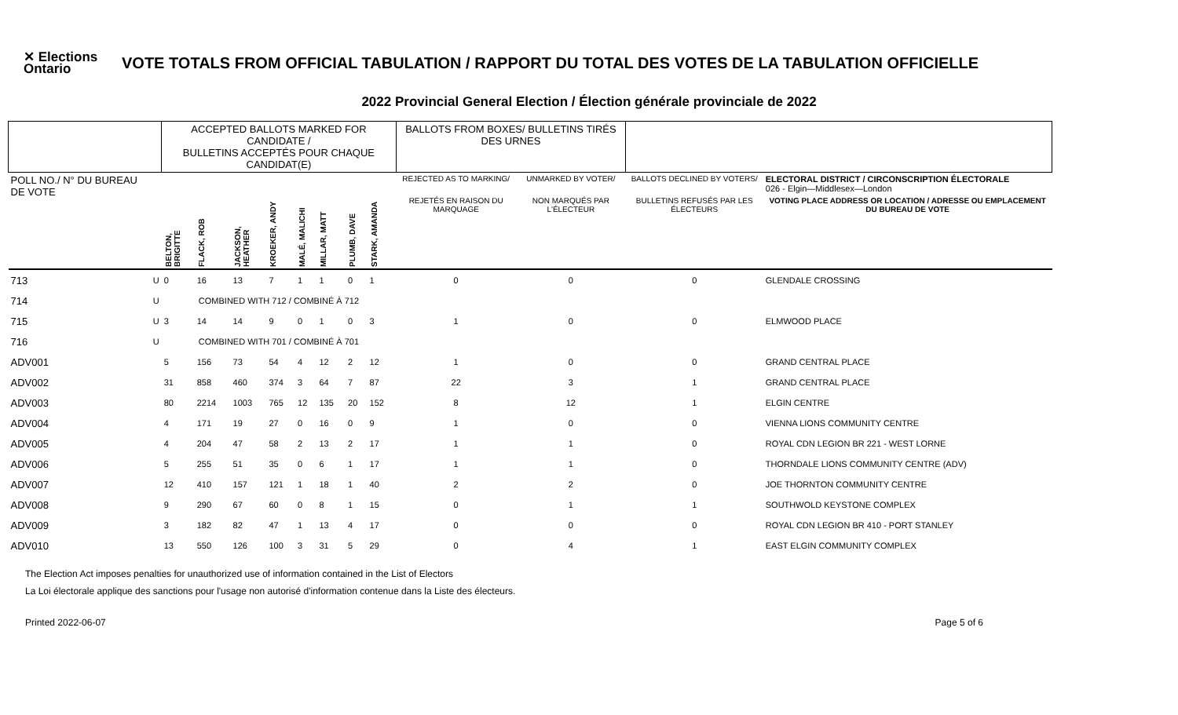✕ Elections Ontario
VOTE TOTALS FROM OFFICIAL TABULATION / RAPPORT DU TOTAL DES VOTES DE LA TABULATION OFFICIELLE
2022 Provincial General Election / Élection générale provinciale de 2022
| | | ACCEPTED BALLOTS MARKED FOR CANDIDATE / BULLETINS ACCEPTÉS POUR CHAQUE CANDIDAT(E) | | | | | | | | BALLOTS FROM BOXES/ BULLETINS TIRÉS DES URNES | | | |
| --- | --- | --- | --- | --- | --- | --- | --- | --- | --- | --- | --- | --- | --- |
| POLL NO./ N° DU BUREAU DE VOTE | | | | | | | | | | REJECTED AS TO MARKING/ | UNMARKED BY VOTER/ | BALLOTS DECLINED BY VOTERS/ | ELECTORAL DISTRICT / CIRCONSCRIPTION ÉLECTORALE 026 - Elgin—Middlesex—London |
| | | BELTON, BRIGITTE | FLACK, ROB | JACKSON, HEATHER | KROEKER, ANDY | MALÉ, MALICHI | MILLAR, MATT | PLUMB, DAVE | STARK, AMANDA | REJETÉS EN RAISON DU MARQUAGE | NON MARQUÉS PAR L'ÉLECTEUR | BULLETINS REFUSÉS PAR LES ÉLECTEURS | VOTING PLACE ADDRESS OR LOCATION / ADRESSE OU EMPLACEMENT DU BUREAU DE VOTE |
| 713 | U | 0 | 16 | 13 | 7 | 1 | 1 | 0 | 1 | 0 | 0 | 0 | GLENDALE CROSSING |
| 714 | U | COMBINED WITH 712 / COMBINÉ À 712 | | | | | | | | | | | |
| 715 | U | 3 | 14 | 14 | 9 | 0 | 1 | 0 | 3 | 1 | 0 | 0 | ELMWOOD PLACE |
| 716 | U | COMBINED WITH 701 / COMBINÉ À 701 | | | | | | | | | | | |
| ADV001 | | 5 | 156 | 73 | 54 | 4 | 12 | 2 | 12 | 1 | 0 | 0 | GRAND CENTRAL PLACE |
| ADV002 | | 31 | 858 | 460 | 374 | 3 | 64 | 7 | 87 | 22 | 3 | 1 | GRAND CENTRAL PLACE |
| ADV003 | | 80 | 2214 | 1003 | 765 | 12 | 135 | 20 | 152 | 8 | 12 | 1 | ELGIN CENTRE |
| ADV004 | | 4 | 171 | 19 | 27 | 0 | 16 | 0 | 9 | 1 | 0 | 0 | VIENNA LIONS COMMUNITY CENTRE |
| ADV005 | | 4 | 204 | 47 | 58 | 2 | 13 | 2 | 17 | 1 | 1 | 0 | ROYAL CDN LEGION BR 221 - WEST LORNE |
| ADV006 | | 5 | 255 | 51 | 35 | 0 | 6 | 1 | 17 | 1 | 1 | 0 | THORNDALE LIONS COMMUNITY CENTRE (ADV) |
| ADV007 | | 12 | 410 | 157 | 121 | 1 | 18 | 1 | 40 | 2 | 2 | 0 | JOE THORNTON COMMUNITY CENTRE |
| ADV008 | | 9 | 290 | 67 | 60 | 0 | 8 | 1 | 15 | 0 | 1 | 1 | SOUTHWOLD KEYSTONE COMPLEX |
| ADV009 | | 3 | 182 | 82 | 47 | 1 | 13 | 4 | 17 | 0 | 0 | 0 | ROYAL CDN LEGION BR 410 - PORT STANLEY |
| ADV010 | | 13 | 550 | 126 | 100 | 3 | 31 | 5 | 29 | 0 | 4 | 1 | EAST ELGIN COMMUNITY COMPLEX |
The Election Act imposes penalties for unauthorized use of information contained in the List of Electors
La Loi électorale applique des sanctions pour l'usage non autorisé d'information contenue dans la Liste des électeurs.
Printed 2022-06-07 Page 5 of 6